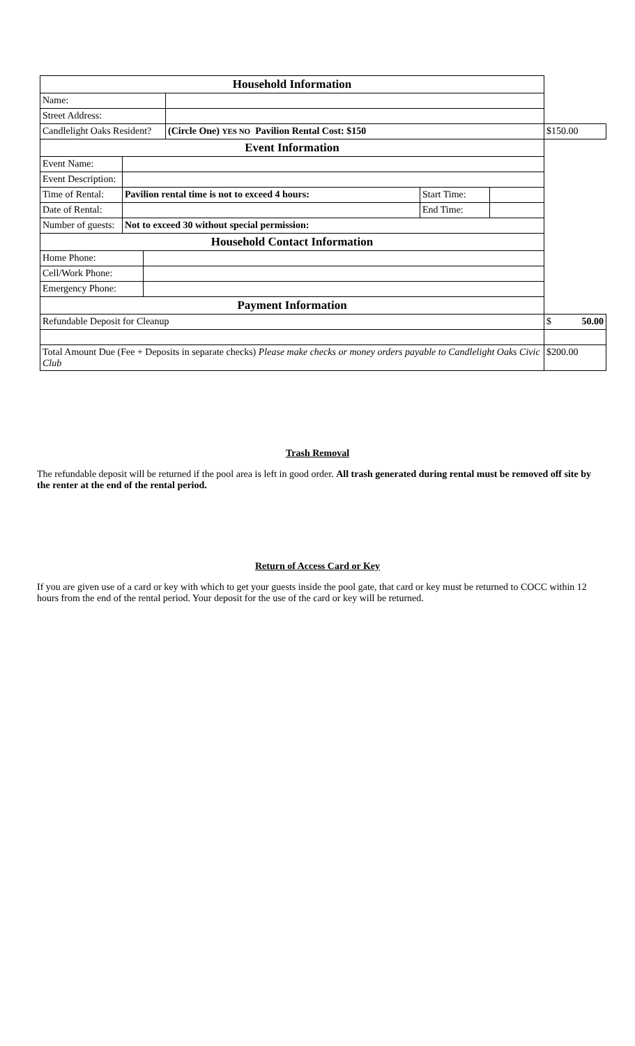| Household Information | | | | | | |
| Name: | | | | | | |
| Street Address: | | | | | | |
| Candlelight Oaks Resident? | | | (Circle One) YES NO Pavilion Rental Cost: $150 | | | $150.00 |
| Event Information | | | | | | |
| Event Name: | | | | | | |
| Event Description: | | | | | | |
| Time of Rental: | Pavilion rental time is not to exceed 4 hours: | | | Start Time: | | |
| Date of Rental: | | | | End Time: | | |
| Number of guests: | Not to exceed 30 without special permission: | | | | | |
| Household Contact Information | | | | | | |
| Home Phone: | | | | | | |
| Cell/Work Phone: | | | | | | |
| Emergency Phone: | | | | | | |
| Payment Information | | | | | | |
| Refundable Deposit for Cleanup | | | | | | $ 50.00 |
| Total Amount Due (Fee + Deposits in separate checks) Please make checks or money orders payable to Candlelight Oaks Civic Club | | | | | | $200.00 |
Trash Removal
The refundable deposit will be returned if the pool area is left in good order. All trash generated during rental must be removed off site by the renter at the end of the rental period.
Return of Access Card or Key
If you are given use of a card or key with which to get your guests inside the pool gate, that card or key must be returned to COCC within 12 hours from the end of the rental period. Your deposit for the use of the card or key will be returned.